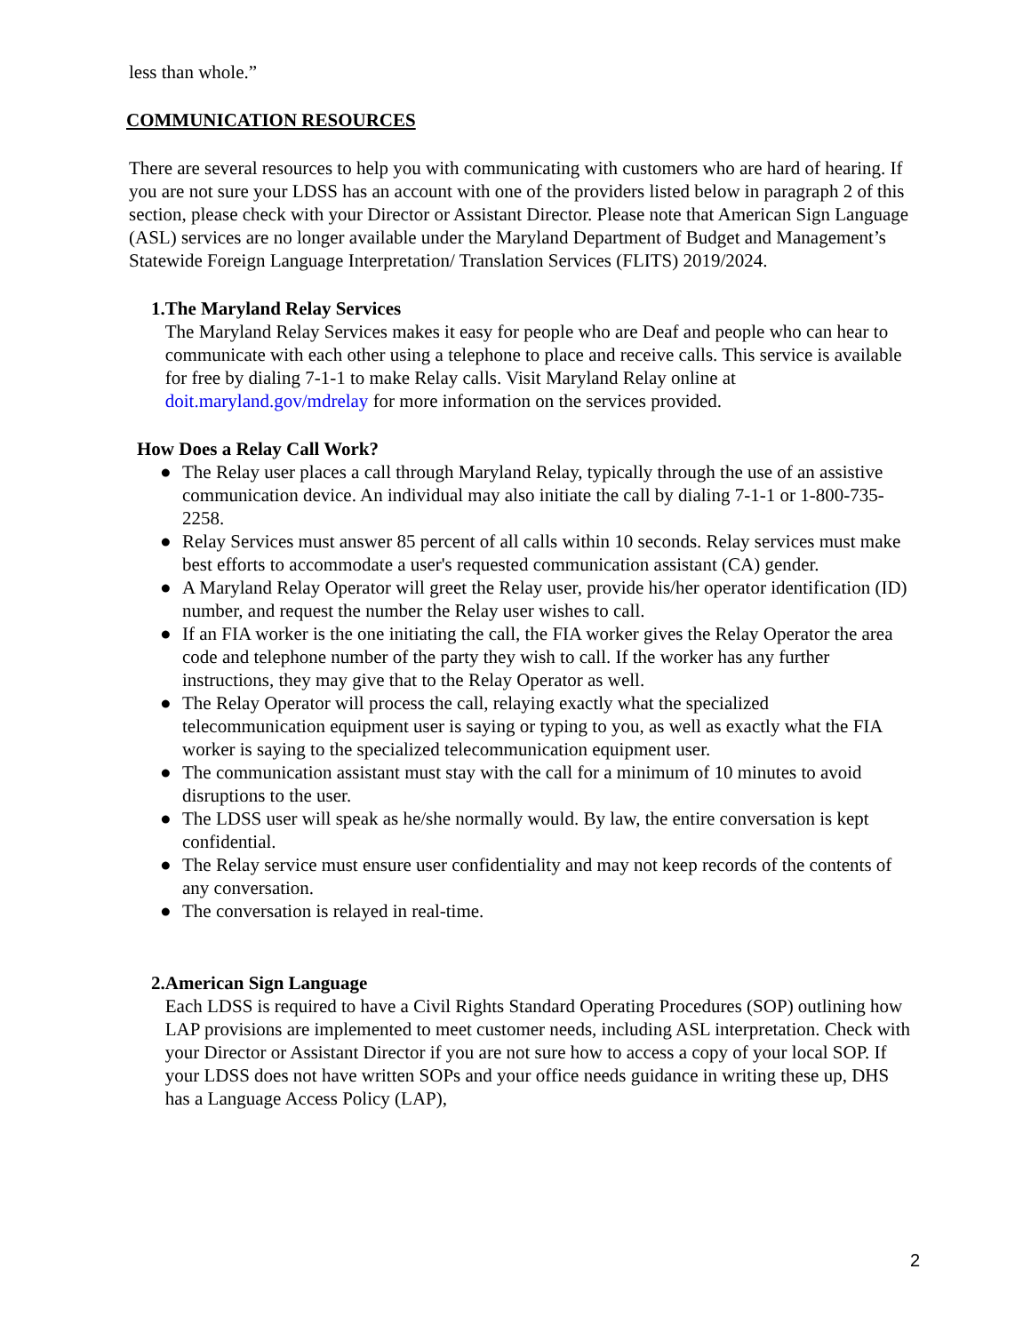less than whole.”
COMMUNICATION RESOURCES
There are several resources to help you with communicating with customers who are hard of hearing. If you are not sure your LDSS has an account with one of the providers listed below in paragraph 2 of this section, please check with your Director or Assistant Director. Please note that American Sign Language (ASL) services are no longer available under the Maryland Department of Budget and Management’s Statewide Foreign Language Interpretation/ Translation Services (FLITS) 2019/2024.
1. The Maryland Relay Services
The Maryland Relay Services makes it easy for people who are Deaf and people who can hear to communicate with each other using a telephone to place and receive calls. This service is available for free by dialing 7-1-1 to make Relay calls. Visit Maryland Relay online at doit.maryland.gov/mdrelay for more information on the services provided.
How Does a Relay Call Work?
● The Relay user places a call through Maryland Relay, typically through the use of an assistive communication device. An individual may also initiate the call by dialing 7-1-1 or 1-800-735-2258.
● Relay Services must answer 85 percent of all calls within 10 seconds. Relay services must make best efforts to accommodate a user's requested communication assistant (CA) gender.
● A Maryland Relay Operator will greet the Relay user, provide his/her operator identification (ID) number, and request the number the Relay user wishes to call.
● If an FIA worker is the one initiating the call, the FIA worker gives the Relay Operator the area code and telephone number of the party they wish to call. If the worker has any further instructions, they may give that to the Relay Operator as well.
● The Relay Operator will process the call, relaying exactly what the specialized telecommunication equipment user is saying or typing to you, as well as exactly what the FIA worker is saying to the specialized telecommunication equipment user.
● The communication assistant must stay with the call for a minimum of 10 minutes to avoid disruptions to the user.
● The LDSS user will speak as he/she normally would. By law, the entire conversation is kept confidential.
● The Relay service must ensure user confidentiality and may not keep records of the contents of any conversation.
● The conversation is relayed in real-time.
2. American Sign Language
Each LDSS is required to have a Civil Rights Standard Operating Procedures (SOP) outlining how LAP provisions are implemented to meet customer needs, including ASL interpretation. Check with your Director or Assistant Director if you are not sure how to access a copy of your local SOP. If your LDSS does not have written SOPs and your office needs guidance in writing these up, DHS has a Language Access Policy (LAP),
2